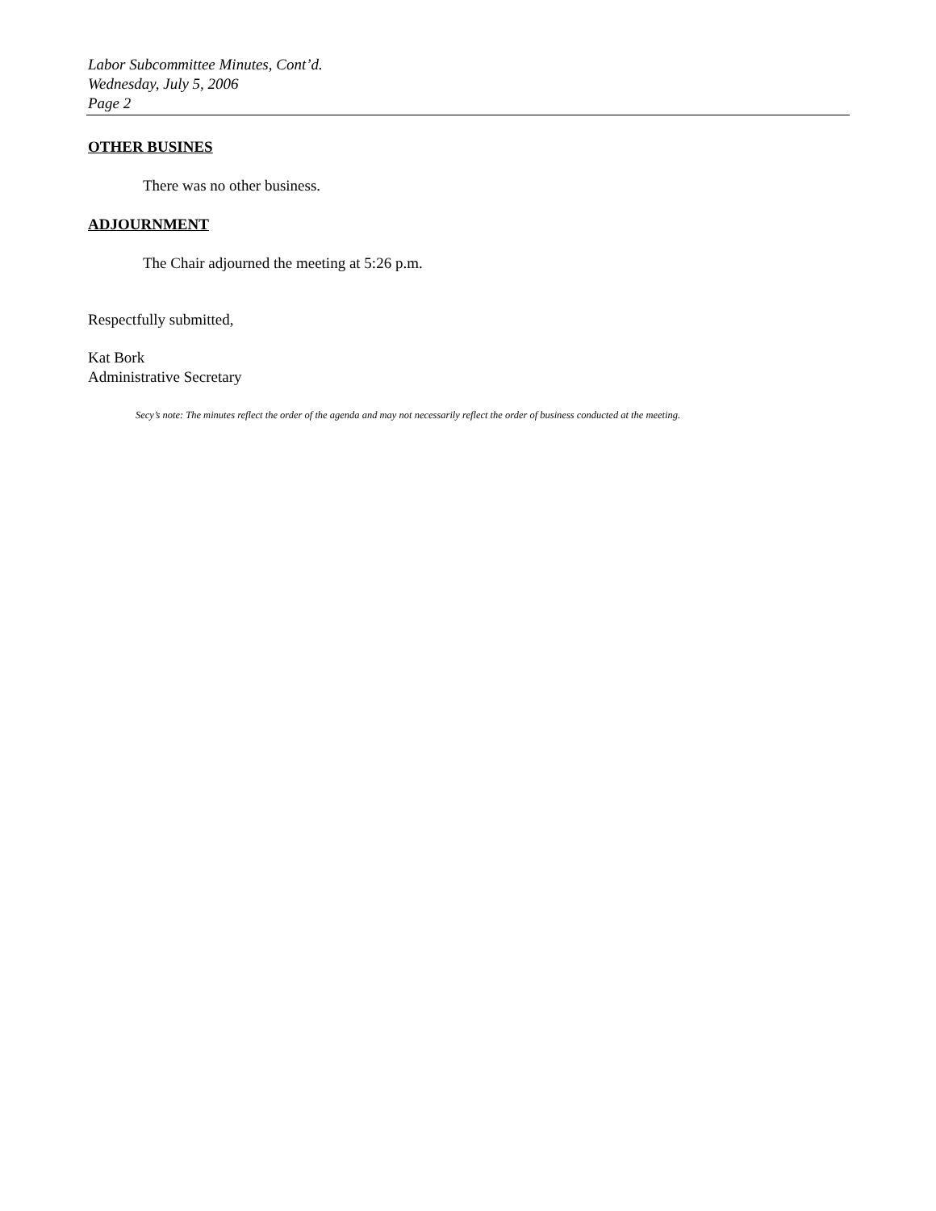Labor Subcommittee Minutes, Cont’d.
Wednesday, July 5, 2006
Page 2
OTHER BUSINES
There was no other business.
ADJOURNMENT
The Chair adjourned the meeting at 5:26 p.m.
Respectfully submitted,
Kat Bork
Administrative Secretary
Secy’s note: The minutes reflect the order of the agenda and may not necessarily reflect the order of business conducted at the meeting.